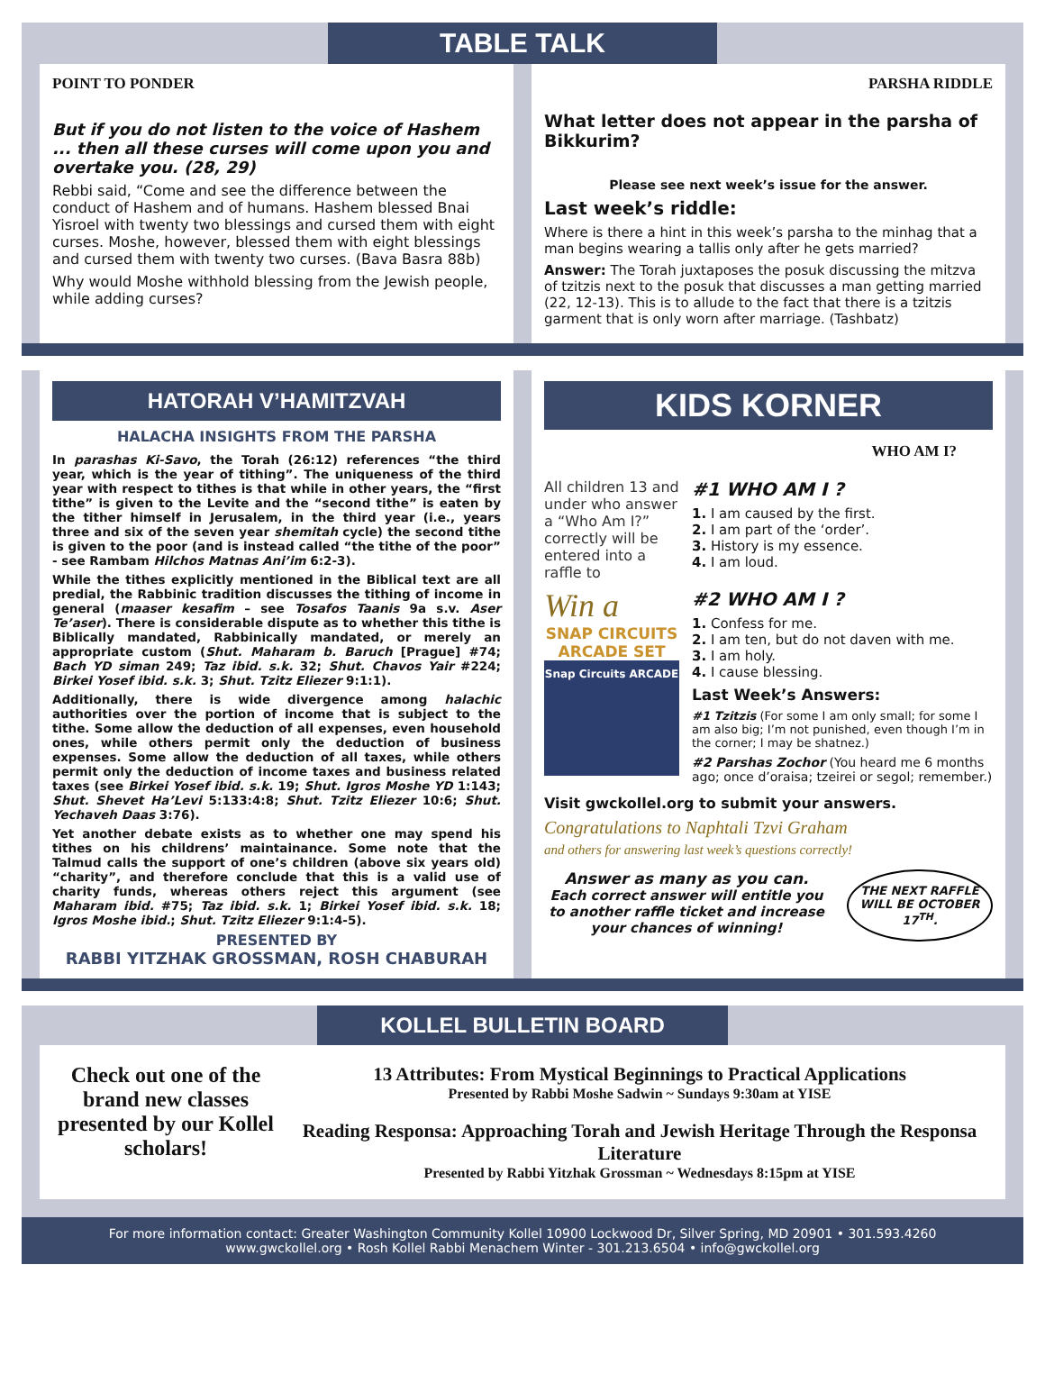TABLE TALK
POINT TO PONDER
But if you do not listen to the voice of Hashem ... then all these curses will come upon you and overtake you. (28, 29)
Rebbi said, “Come and see the difference between the conduct of Hashem and of humans. Hashem blessed Bnai Yisroel with twenty two blessings and cursed them with eight curses. Moshe, however, blessed them with eight blessings and cursed them with twenty two curses. (Bava Basra 88b)
Why would Moshe withhold blessing from the Jewish people, while adding curses?
PARSHA RIDDLE
What letter does not appear in the parsha of Bikkurim?
Please see next week’s issue for the answer.
Last week’s riddle:
Where is there a hint in this week’s parsha to the minhag that a man begins wearing a tallis only after he gets married?
Answer: The Torah juxtaposes the posuk discussing the mitzva of tzitzis next to the posuk that discusses a man getting married (22, 12-13). This is to allude to the fact that there is a tzitzis garment that is only worn after marriage. (Tashbatz)
HATORAH V’HAMITZVAH
HALACHA INSIGHTS FROM THE PARSHA
In parashas Ki-Savo, the Torah (26:12) references “the third year, which is the year of tithing”. The uniqueness of the third year with respect to tithes is that while in other years, the “first tithe” is given to the Levite and the “second tithe” is eaten by the tither himself in Jerusalem, in the third year (i.e., years three and six of the seven year shemitah cycle) the second tithe is given to the poor (and is instead called “the tithe of the poor” - see Rambam Hilchos Matnas Ani’im 6:2-3).
While the tithes explicitly mentioned in the Biblical text are all predial, the Rabbinic tradition discusses the tithing of income in general (maaser kesafim – see Tosafos Taanis 9a s.v. Aser Te’aser). There is considerable dispute as to whether this tithe is Biblically mandated, Rabbinically mandated, or merely an appropriate custom (Shut. Maharam b. Baruch [Prague] #74; Bach YD siman 249; Taz ibid. s.k. 32; Shut. Chavos Yair #224; Birkei Yosef ibid. s.k. 3; Shut. Tzitz Eliezer 9:1:1).
Additionally, there is wide divergence among halachic authorities over the portion of income that is subject to the tithe. Some allow the deduction of all expenses, even household ones, while others permit only the deduction of business expenses. Some allow the deduction of all taxes, while others permit only the deduction of income taxes and business related taxes (see Birkei Yosef ibid. s.k. 19; Shut. Igros Moshe YD 1:143; Shut. Shevet Ha’Levi 5:133:4:8; Shut. Tzitz Eliezer 10:6; Shut. Yechaveh Daas 3:76).
Yet another debate exists as to whether one may spend his tithes on his childrens’ maintainance. Some note that the Talmud calls the support of one’s children (above six years old) “charity”, and therefore conclude that this is a valid use of charity funds, whereas others reject this argument (see Maharam ibid. #75; Taz ibid. s.k. 1; Birkei Yosef ibid. s.k. 18; Igros Moshe ibid.; Shut. Tzitz Eliezer 9:1:4-5).
PRESENTED BY
RABBI YITZHAK GROSSMAN, ROSH CHABURAH
KIDS KORNER
WHO AM I?
All children 13 and under who answer a “Who Am I?” correctly will be entered into a raffle to
Win a
SNAP CIRCUITS ARCADE SET
Snap Circuits ARCADE
#1 WHO AM I ?
1. I am caused by the first.
2. I am part of the ‘order’.
3. History is my essence.
4. I am loud.
#2 WHO AM I ?
1. Confess for me.
2. I am ten, but do not daven with me.
3. I am holy.
4. I cause blessing.
Last Week’s Answers:
#1 Tzitzis (For some I am only small; for some I am also big; I’m not punished, even though I’m in the corner; I may be shatnez.)
#2 Parshas Zochor (You heard me 6 months ago; once d’oraisa; tzeirei or segol; remember.)
Visit gwckollel.org to submit your answers.
Congratulations to Naphtali Tzvi Graham
and others for answering last week’s questions correctly!
Answer as many as you can.
Each correct answer will entitle you to another raffle ticket and increase your chances of winning!
THE NEXT RAFFLE WILL BE OCTOBER 17<sup>TH</sup>.
KOLLEL BULLETIN BOARD
Check out one of the brand new classes presented by our Kollel scholars!
13 Attributes: From Mystical Beginnings to Practical Applications
Presented by Rabbi Moshe Sadwin ~ Sundays 9:30am at YISE
Reading Responsa: Approaching Torah and Jewish Heritage Through the Responsa Literature
Presented by Rabbi Yitzhak Grossman ~ Wednesdays 8:15pm at YISE
For more information contact: Greater Washington Community Kollel 10900 Lockwood Dr, Silver Spring, MD 20901 • 301.593.4260
www.gwckollel.org • Rosh Kollel Rabbi Menachem Winter - 301.213.6504 • info@gwckollel.org